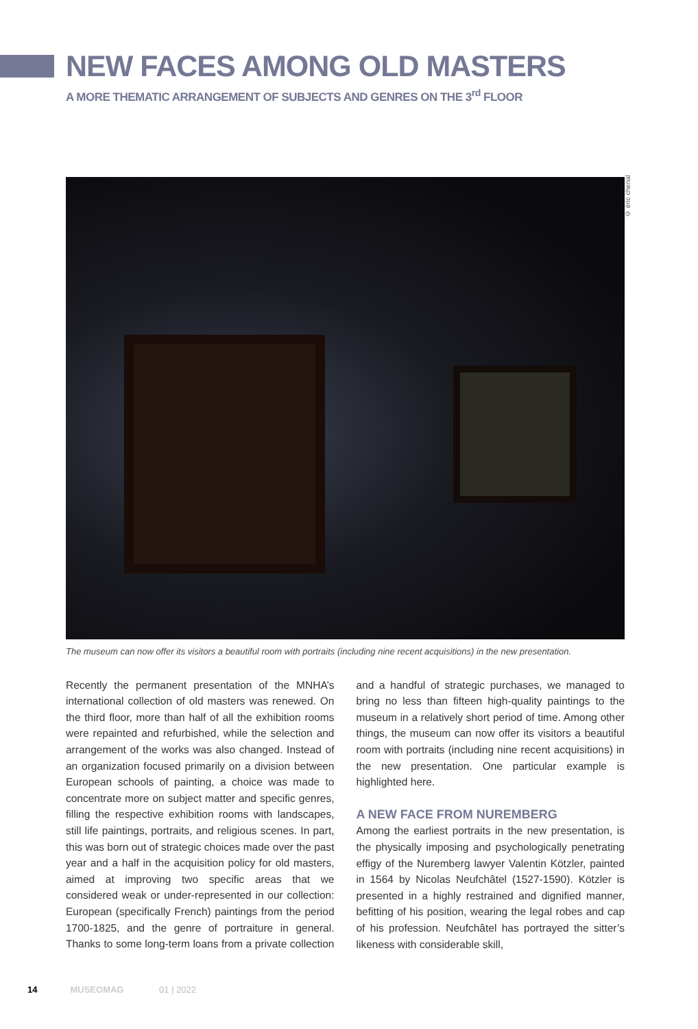NEW FACES AMONG OLD MASTERS
A MORE THEMATIC ARRANGEMENT OF SUBJECTS AND GENRES ON THE 3<sup>rd</sup> FLOOR
© éric chenal
The museum can now offer its visitors a beautiful room with portraits (including nine recent acquisitions) in the new presentation.
Recently the permanent presentation of the MNHA’s international collection of old masters was renewed. On the third floor, more than half of all the exhibition rooms were repainted and refurbished, while the selection and arrangement of the works was also changed. Instead of an organization focused primarily on a division between European schools of painting, a choice was made to concentrate more on subject matter and specific genres, filling the respective exhibition rooms with landscapes, still life paintings, portraits, and religious scenes. In part, this was born out of strategic choices made over the past year and a half in the acquisition policy for old masters, aimed at improving two specific areas that we considered weak or under-represented in our collection: European (specifically French) paintings from the period 1700-1825, and the genre of portraiture in general. Thanks to some long-term loans from a private collection and a handful of strategic purchases, we managed to bring no less than fifteen high-quality paintings to the museum in a relatively short period of time. Among other things, the museum can now offer its visitors a beautiful room with portraits (including nine recent acquisitions) in the new presentation. One particular example is highlighted here.
A NEW FACE FROM NUREMBERG
Among the earliest portraits in the new presentation, is the physically imposing and psychologically penetrating effigy of the Nuremberg lawyer Valentin Kötzler, painted in 1564 by Nicolas Neufchâtel (1527-1590). Kötzler is presented in a highly restrained and dignified manner, befitting of his position, wearing the legal robes and cap of his profession. Neufchâtel has portrayed the sitter’s likeness with considerable skill,
14 MUSEOMAG 01 | 2022